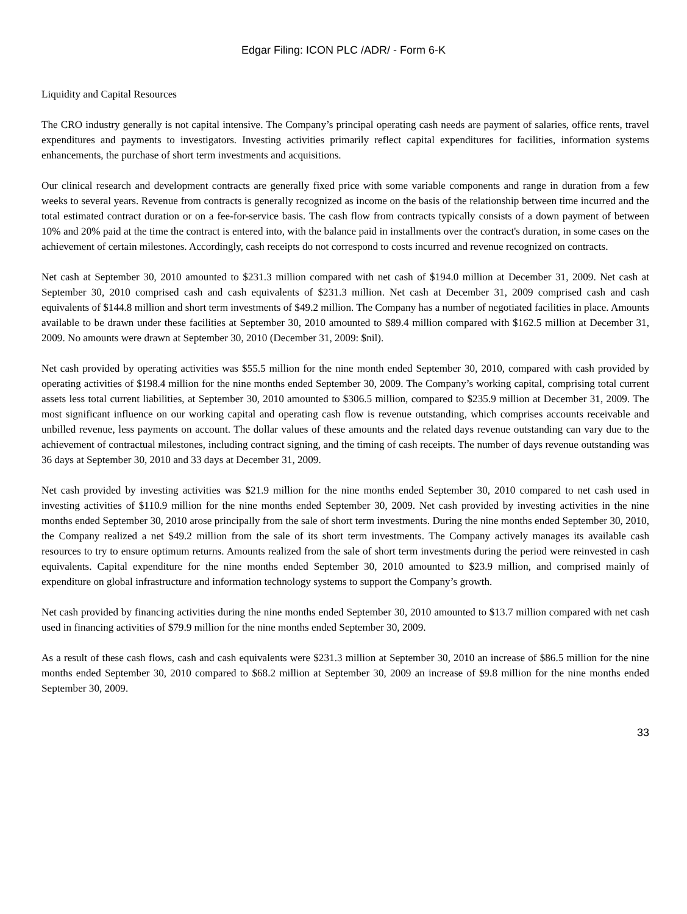Edgar Filing: ICON PLC /ADR/ - Form 6-K
Liquidity and Capital Resources
The CRO industry generally is not capital intensive. The Company’s principal operating cash needs are payment of salaries, office rents, travel expenditures and payments to investigators. Investing activities primarily reflect capital expenditures for facilities, information systems enhancements, the purchase of short term investments and acquisitions.
Our clinical research and development contracts are generally fixed price with some variable components and range in duration from a few weeks to several years. Revenue from contracts is generally recognized as income on the basis of the relationship between time incurred and the total estimated contract duration or on a fee-for-service basis. The cash flow from contracts typically consists of a down payment of between 10% and 20% paid at the time the contract is entered into, with the balance paid in installments over the contract's duration, in some cases on the achievement of certain milestones. Accordingly, cash receipts do not correspond to costs incurred and revenue recognized on contracts.
Net cash at September 30, 2010 amounted to $231.3 million compared with net cash of $194.0 million at December 31, 2009. Net cash at September 30, 2010 comprised cash and cash equivalents of $231.3 million. Net cash at December 31, 2009 comprised cash and cash equivalents of $144.8 million and short term investments of $49.2 million. The Company has a number of negotiated facilities in place. Amounts available to be drawn under these facilities at September 30, 2010 amounted to $89.4 million compared with $162.5 million at December 31, 2009. No amounts were drawn at September 30, 2010 (December 31, 2009: $nil).
Net cash provided by operating activities was $55.5 million for the nine month ended September 30, 2010, compared with cash provided by operating activities of $198.4 million for the nine months ended September 30, 2009. The Company’s working capital, comprising total current assets less total current liabilities, at September 30, 2010 amounted to $306.5 million, compared to $235.9 million at December 31, 2009. The most significant influence on our working capital and operating cash flow is revenue outstanding, which comprises accounts receivable and unbilled revenue, less payments on account. The dollar values of these amounts and the related days revenue outstanding can vary due to the achievement of contractual milestones, including contract signing, and the timing of cash receipts. The number of days revenue outstanding was 36 days at September 30, 2010 and 33 days at December 31, 2009.
Net cash provided by investing activities was $21.9 million for the nine months ended September 30, 2010 compared to net cash used in investing activities of $110.9 million for the nine months ended September 30, 2009. Net cash provided by investing activities in the nine months ended September 30, 2010 arose principally from the sale of short term investments. During the nine months ended September 30, 2010, the Company realized a net $49.2 million from the sale of its short term investments. The Company actively manages its available cash resources to try to ensure optimum returns. Amounts realized from the sale of short term investments during the period were reinvested in cash equivalents. Capital expenditure for the nine months ended September 30, 2010 amounted to $23.9 million, and comprised mainly of expenditure on global infrastructure and information technology systems to support the Company’s growth.
Net cash provided by financing activities during the nine months ended September 30, 2010 amounted to $13.7 million compared with net cash used in financing activities of $79.9 million for the nine months ended September 30, 2009.
As a result of these cash flows, cash and cash equivalents were $231.3 million at September 30, 2010 an increase of $86.5 million for the nine months ended September 30, 2010 compared to $68.2 million at September 30, 2009 an increase of $9.8 million for the nine months ended September 30, 2009.
33